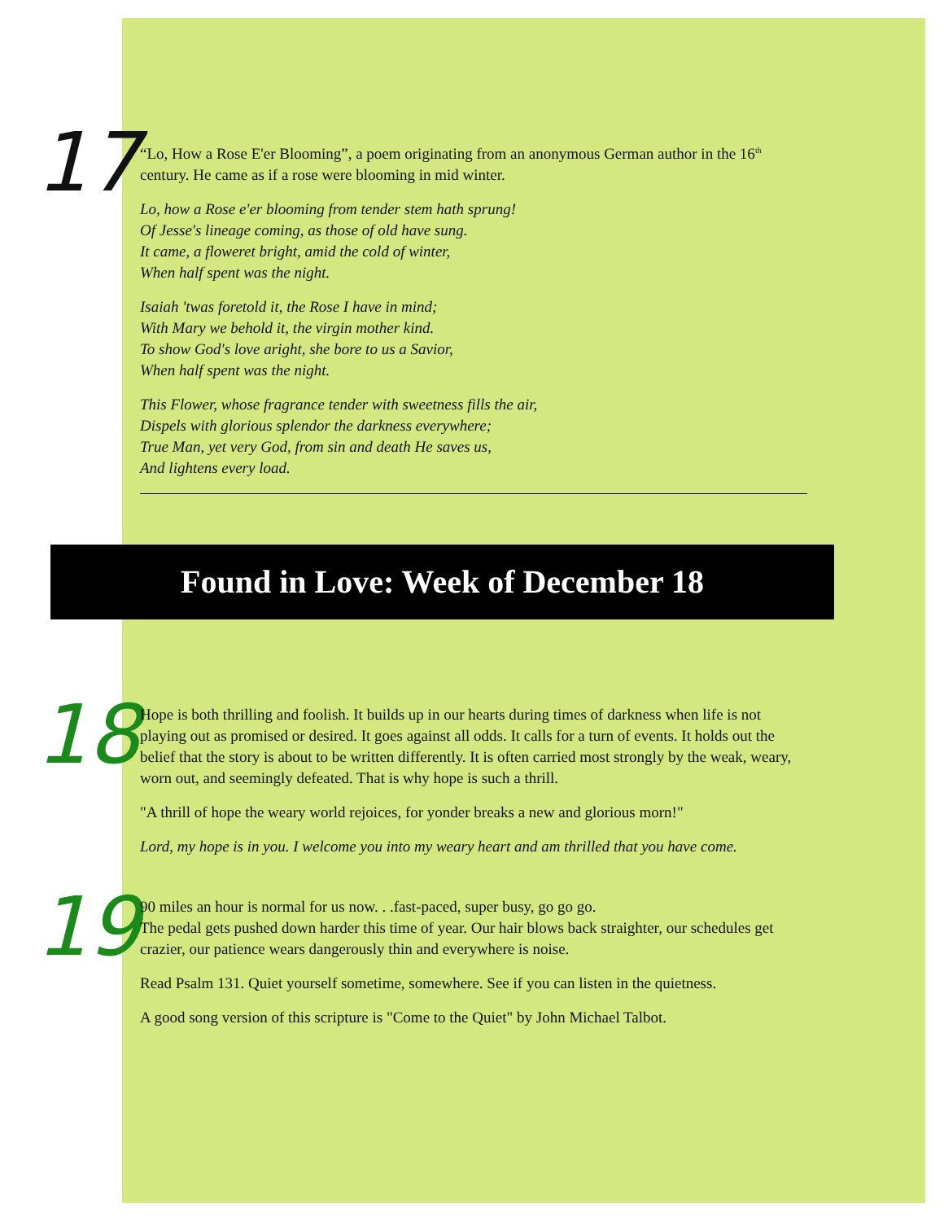17
“Lo, How a Rose E'er Blooming”, a poem originating from an anonymous German author in the 16<sup>th</sup> century. He came as if a rose were blooming in mid winter.
Lo, how a Rose e'er blooming from tender stem hath sprung!
Of Jesse's lineage coming, as those of old have sung.
It came, a floweret bright, amid the cold of winter,
When half spent was the night.
Isaiah 'twas foretold it, the Rose I have in mind;
With Mary we behold it, the virgin mother kind.
To show God's love aright, she bore to us a Savior,
When half spent was the night.
This Flower, whose fragrance tender with sweetness fills the air,
Dispels with glorious splendor the darkness everywhere;
True Man, yet very God, from sin and death He saves us,
And lightens every load.
Found in Love: Week of December 18
18
Hope is both thrilling and foolish. It builds up in our hearts during times of darkness when life is not playing out as promised or desired. It goes against all odds. It calls for a turn of events. It holds out the belief that the story is about to be written differently. It is often carried most strongly by the weak, weary, worn out, and seemingly defeated. That is why hope is such a thrill.
"A thrill of hope the weary world rejoices, for yonder breaks a new and glorious morn!"
Lord, my hope is in you. I welcome you into my weary heart and am thrilled that you have come.
19
90 miles an hour is normal for us now. . .fast-paced, super busy, go go go.
The pedal gets pushed down harder this time of year. Our hair blows back straighter, our schedules get crazier, our patience wears dangerously thin and everywhere is noise.
Read Psalm 131. Quiet yourself sometime, somewhere. See if you can listen in the quietness.
A good song version of this scripture is "Come to the Quiet" by John Michael Talbot.